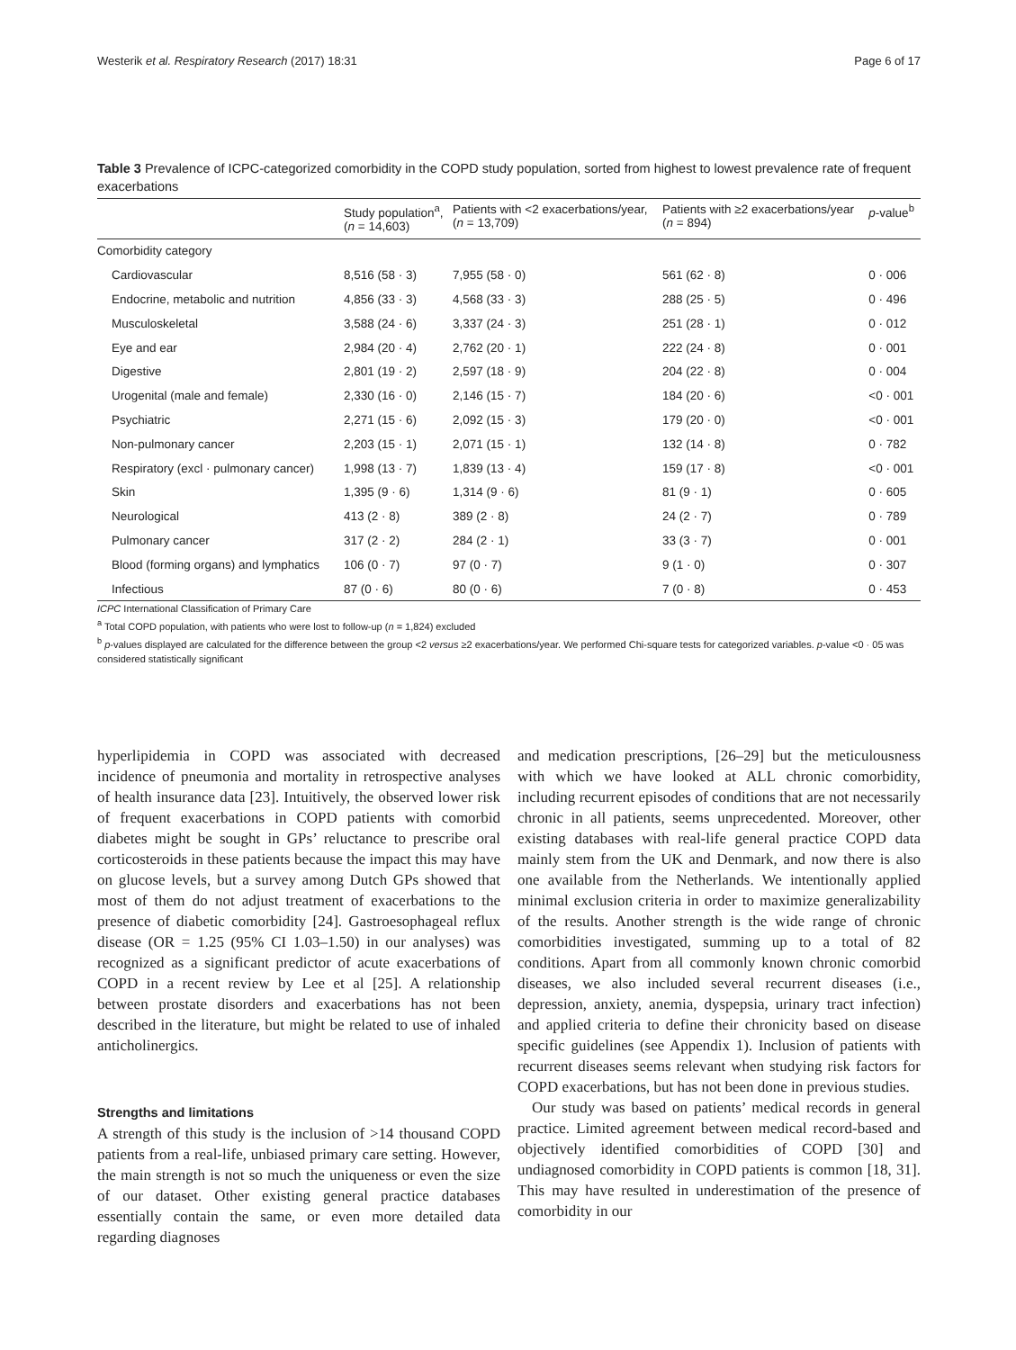Westerik et al. Respiratory Research (2017) 18:31 Page 6 of 17
Table 3 Prevalence of ICPC-categorized comorbidity in the COPD study population, sorted from highest to lowest prevalence rate of frequent exacerbations
| | Study population<sup>a</sup>, ( n = 14,603) | Patients with <2 exacerbations/year, ( n = 13,709) | Patients with ≥2 exacerbations/year ( n = 894) | p -value<sup>b</sup> |
| --- | --- | --- | --- | --- |
| Comorbidity category | | | | |
| Cardiovascular | 8,516 (58 · 3) | 7,955 (58 · 0) | 561 (62 · 8) | 0 · 006 |
| Endocrine, metabolic and nutrition | 4,856 (33 · 3) | 4,568 (33 · 3) | 288 (25 · 5) | 0 · 496 |
| Musculoskeletal | 3,588 (24 · 6) | 3,337 (24 · 3) | 251 (28 · 1) | 0 · 012 |
| Eye and ear | 2,984 (20 · 4) | 2,762 (20 · 1) | 222 (24 · 8) | 0 · 001 |
| Digestive | 2,801 (19 · 2) | 2,597 (18 · 9) | 204 (22 · 8) | 0 · 004 |
| Urogenital (male and female) | 2,330 (16 · 0) | 2,146 (15 · 7) | 184 (20 · 6) | <0 · 001 |
| Psychiatric | 2,271 (15 · 6) | 2,092 (15 · 3) | 179 (20 · 0) | <0 · 001 |
| Non-pulmonary cancer | 2,203 (15 · 1) | 2,071 (15 · 1) | 132 (14 · 8) | 0 · 782 |
| Respiratory (excl · pulmonary cancer) | 1,998 (13 · 7) | 1,839 (13 · 4) | 159 (17 · 8) | <0 · 001 |
| Skin | 1,395 (9 · 6) | 1,314 (9 · 6) | 81 (9 · 1) | 0 · 605 |
| Neurological | 413 (2 · 8) | 389 (2 · 8) | 24 (2 · 7) | 0 · 789 |
| Pulmonary cancer | 317 (2 · 2) | 284 (2 · 1) | 33 (3 · 7) | 0 · 001 |
| Blood (forming organs) and lymphatics | 106 (0 · 7) | 97 (0 · 7) | 9 (1 · 0) | 0 · 307 |
| Infectious | 87 (0 · 6) | 80 (0 · 6) | 7 (0 · 8) | 0 · 453 |
ICPC International Classification of Primary Care
<sup>a</sup> Total COPD population, with patients who were lost to follow-up (n = 1,824) excluded
<sup>b</sup> p-values displayed are calculated for the difference between the group <2 versus ≥2 exacerbations/year. We performed Chi-square tests for categorized variables. p-value <0 · 05 was considered statistically significant
hyperlipidemia in COPD was associated with decreased incidence of pneumonia and mortality in retrospective analyses of health insurance data [23]. Intuitively, the observed lower risk of frequent exacerbations in COPD patients with comorbid diabetes might be sought in GPs’ reluctance to prescribe oral corticosteroids in these patients because the impact this may have on glucose levels, but a survey among Dutch GPs showed that most of them do not adjust treatment of exacerbations to the presence of diabetic comorbidity [24]. Gastroesophageal reflux disease (OR = 1.25 (95% CI 1.03–1.50) in our analyses) was recognized as a significant predictor of acute exacerbations of COPD in a recent review by Lee et al [25]. A relationship between prostate disorders and exacerbations has not been described in the literature, but might be related to use of inhaled anticholinergics.
Strengths and limitations
A strength of this study is the inclusion of >14 thousand COPD patients from a real-life, unbiased primary care setting. However, the main strength is not so much the uniqueness or even the size of our dataset. Other existing general practice databases essentially contain the same, or even more detailed data regarding diagnoses
and medication prescriptions, [26–29] but the meticulousness with which we have looked at ALL chronic comorbidity, including recurrent episodes of conditions that are not necessarily chronic in all patients, seems unprecedented. Moreover, other existing databases with real-life general practice COPD data mainly stem from the UK and Denmark, and now there is also one available from the Netherlands. We intentionally applied minimal exclusion criteria in order to maximize generalizability of the results. Another strength is the wide range of chronic comorbidities investigated, summing up to a total of 82 conditions. Apart from all commonly known chronic comorbid diseases, we also included several recurrent diseases (i.e., depression, anxiety, anemia, dyspepsia, urinary tract infection) and applied criteria to define their chronicity based on disease specific guidelines (see Appendix 1). Inclusion of patients with recurrent diseases seems relevant when studying risk factors for COPD exacerbations, but has not been done in previous studies.
Our study was based on patients’ medical records in general practice. Limited agreement between medical record-based and objectively identified comorbidities of COPD [30] and undiagnosed comorbidity in COPD patients is common [18, 31]. This may have resulted in underestimation of the presence of comorbidity in our